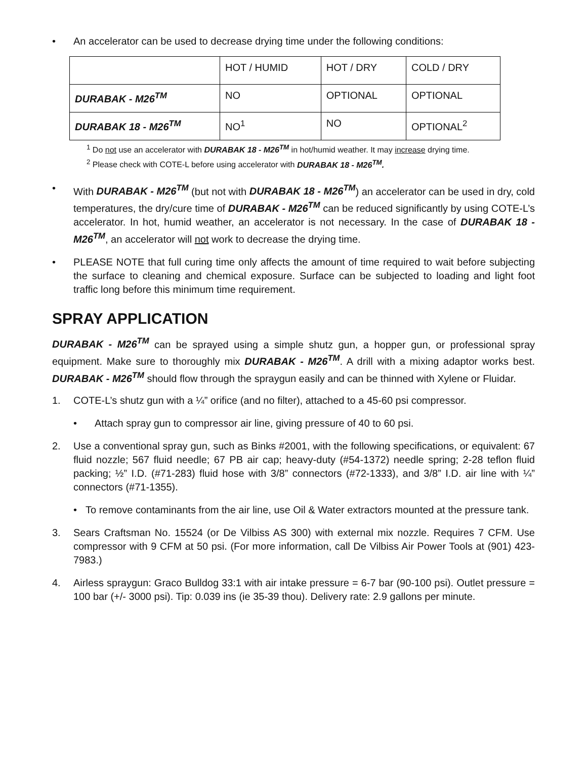• An accelerator can be used to decrease drying time under the following conditions:
| | HOT / HUMID | HOT / DRY | COLD / DRY |
| DURABAK - M26<sup>TM</sup> | NO | OPTIONAL | OPTIONAL |
| DURABAK 18 - M26<sup>TM</sup> | NO<sup>1</sup> | NO | OPTIONAL<sup>2</sup> |
<sup>1</sup> Do not use an accelerator with DURABAK 18 - M26<sup>TM</sup> in hot/humid weather. It may increase drying time.
<sup>2</sup> Please check with COTE-L before using accelerator with DURABAK 18 - M26<sup>TM</sup>.
• With DURABAK - M26<sup>TM</sup> (but not with DURABAK 18 - M26<sup>TM</sup>) an accelerator can be used in dry, cold temperatures, the dry/cure time of DURABAK - M26<sup>TM</sup> can be reduced significantly by using COTE-L’s accelerator. In hot, humid weather, an accelerator is not necessary. In the case of DURABAK 18 - M26<sup>TM</sup>, an accelerator will not work to decrease the drying time.
• PLEASE NOTE that full curing time only affects the amount of time required to wait before subjecting the surface to cleaning and chemical exposure. Surface can be subjected to loading and light foot traffic long before this minimum time requirement.
SPRAY APPLICATION
DURABAK - M26<sup>TM</sup> can be sprayed using a simple shutz gun, a hopper gun, or professional spray equipment. Make sure to thoroughly mix DURABAK - M26<sup>TM</sup>. A drill with a mixing adaptor works best. DURABAK - M26<sup>TM</sup> should flow through the spraygun easily and can be thinned with Xylene or Fluidar.
1. COTE-L’s shutz gun with a ¼” orifice (and no filter), attached to a 45-60 psi compressor.
• Attach spray gun to compressor air line, giving pressure of 40 to 60 psi.
2. Use a conventional spray gun, such as Binks #2001, with the following specifications, or equivalent: 67 fluid nozzle; 567 fluid needle; 67 PB air cap; heavy-duty (#54-1372) needle spring; 2-28 teflon fluid packing; ½” I.D. (#71-283) fluid hose with 3/8” connectors (#72-1333), and 3/8” I.D. air line with ¼” connectors (#71-1355).
• To remove contaminants from the air line, use Oil & Water extractors mounted at the pressure tank.
3. Sears Craftsman No. 15524 (or De Vilbiss AS 300) with external mix nozzle. Requires 7 CFM. Use compressor with 9 CFM at 50 psi. (For more information, call De Vilbiss Air Power Tools at (901) 423-7983.)
4. Airless spraygun: Graco Bulldog 33:1 with air intake pressure = 6-7 bar (90-100 psi). Outlet pressure = 100 bar (+/- 3000 psi). Tip: 0.039 ins (ie 35-39 thou). Delivery rate: 2.9 gallons per minute.